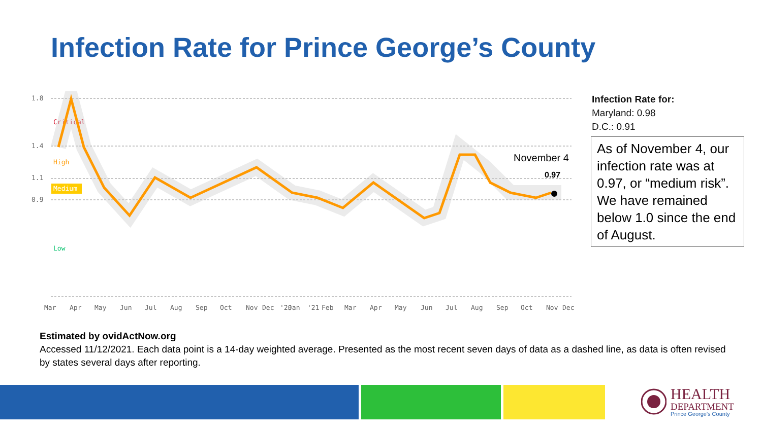Infection Rate for Prince George’s County
1.8
1.4
1.1
0.9
Critical
High
Medium
Low
November 4
0.97
Mar
Apr
May
Jun
Jul
Aug
Sep
Oct
Nov
Dec
'20
Jan
'21
Feb
Mar
Apr
May
Jun
Jul
Aug
Sep
Oct
Nov
Dec
Infection Rate for:
Maryland: 0.98
D.C.: 0.91
As of November 4, our infection rate was at 0.97, or “medium risk”. We have remained below 1.0 since the end of August.
Estimated by ovidActNow.org
Accessed 11/12/2021. Each data point is a 14-day weighted average. Presented as the most recent seven days of data as a dashed line, as data is often revised by states several days after reporting.
HEALTH
DEPARTMENT
Prince George's County